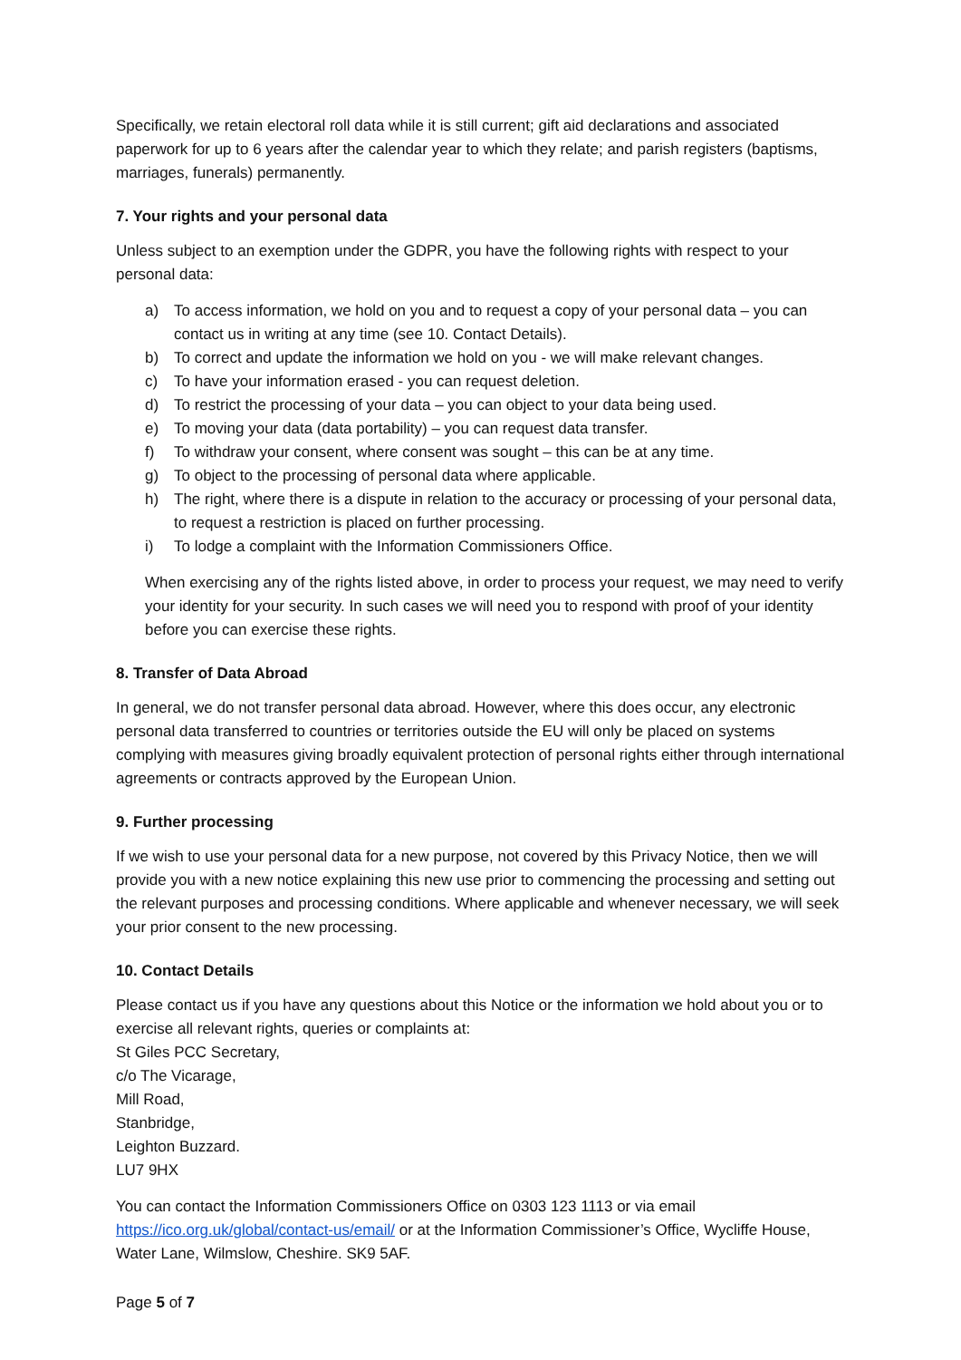Specifically, we retain electoral roll data while it is still current; gift aid declarations and associated paperwork for up to 6 years after the calendar year to which they relate; and parish registers (baptisms, marriages, funerals) permanently.
7. Your rights and your personal data
Unless subject to an exemption under the GDPR, you have the following rights with respect to your personal data:
a) To access information, we hold on you and to request a copy of your personal data – you can contact us in writing at any time (see 10. Contact Details).
b) To correct and update the information we hold on you - we will make relevant changes.
c) To have your information erased - you can request deletion.
d) To restrict the processing of your data – you can object to your data being used.
e) To moving your data (data portability) – you can request data transfer.
f) To withdraw your consent, where consent was sought – this can be at any time.
g) To object to the processing of personal data where applicable.
h) The right, where there is a dispute in relation to the accuracy or processing of your personal data, to request a restriction is placed on further processing.
i) To lodge a complaint with the Information Commissioners Office.
When exercising any of the rights listed above, in order to process your request, we may need to verify your identity for your security. In such cases we will need you to respond with proof of your identity before you can exercise these rights.
8. Transfer of Data Abroad
In general, we do not transfer personal data abroad. However, where this does occur, any electronic personal data transferred to countries or territories outside the EU will only be placed on systems complying with measures giving broadly equivalent protection of personal rights either through international agreements or contracts approved by the European Union.
9. Further processing
If we wish to use your personal data for a new purpose, not covered by this Privacy Notice, then we will provide you with a new notice explaining this new use prior to commencing the processing and setting out the relevant purposes and processing conditions. Where applicable and whenever necessary, we will seek your prior consent to the new processing.
10. Contact Details
Please contact us if you have any questions about this Notice or the information we hold about you or to exercise all relevant rights, queries or complaints at:
St Giles PCC Secretary,
c/o The Vicarage,
Mill Road,
Stanbridge,
Leighton Buzzard.
LU7 9HX
You can contact the Information Commissioners Office on 0303 123 1113 or via email https://ico.org.uk/global/contact-us/email/ or at the Information Commissioner’s Office, Wycliffe House, Water Lane, Wilmslow, Cheshire. SK9 5AF.
Page 5 of 7